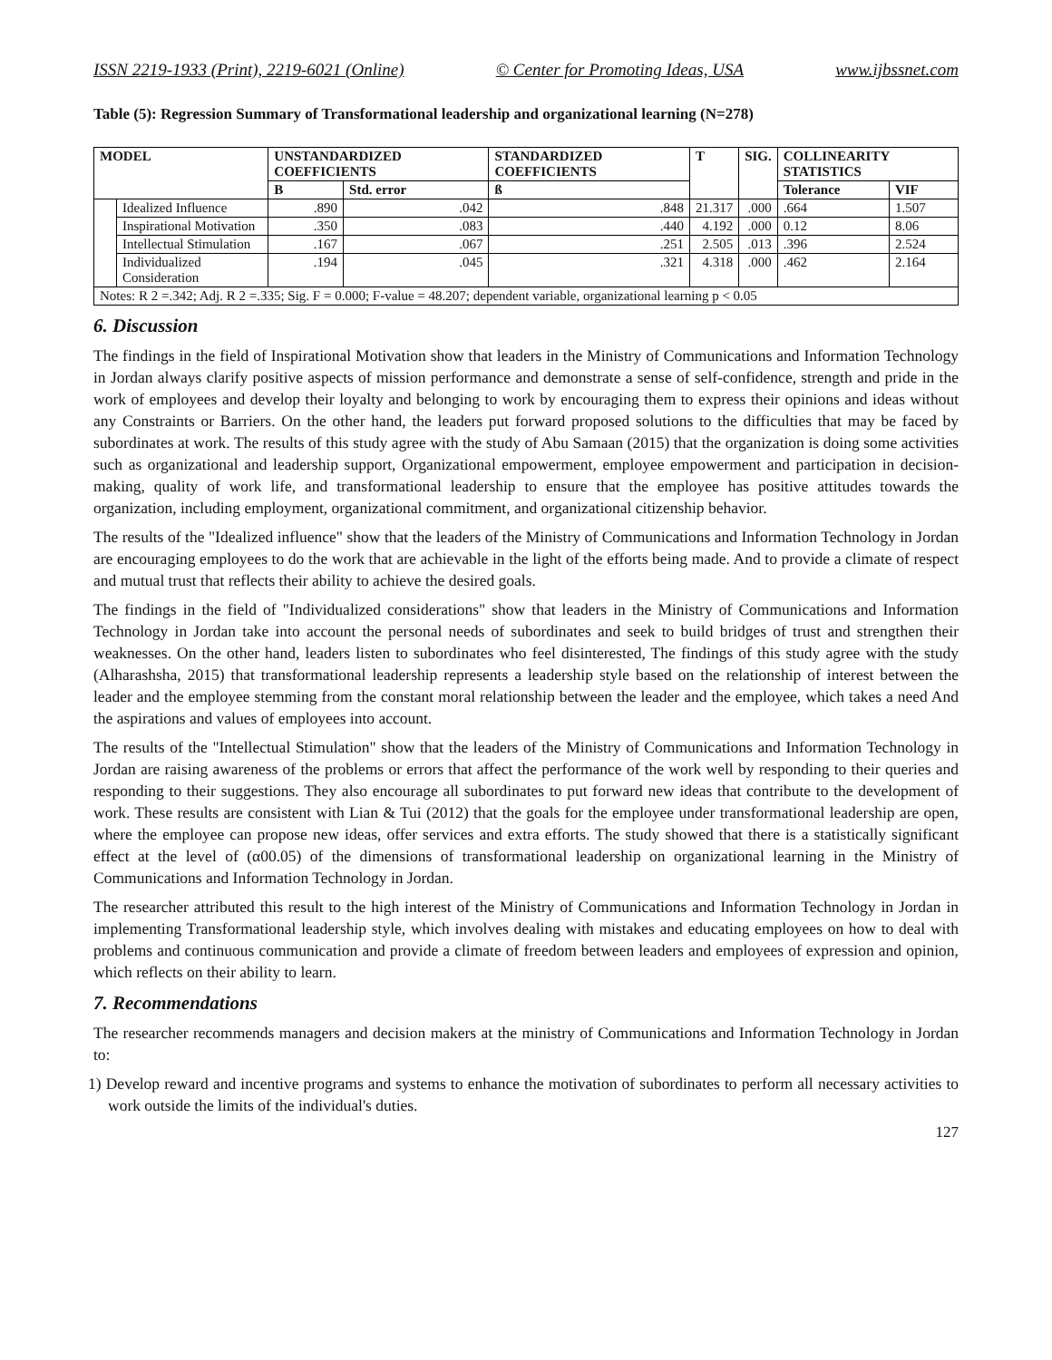ISSN 2219-1933 (Print), 2219-6021 (Online) © Center for Promoting Ideas, USA www.ijbssnet.com
Table (5): Regression Summary of Transformational leadership and organizational learning (N=278)
| MODEL | | UNSTANDARDIZED COEFFICIENTS | | STANDARDIZED COEFFICIENTS | T | SIG. | COLLINEARITY STATISTICS | |
| --- | --- | --- | --- | --- | --- | --- | --- | --- |
| | | B | Std. error | ß | | | Tolerance | VIF |
| | Idealized Influence | .890 | .042 | .848 | 21.317 | .000 | .664 | 1.507 |
| | Inspirational Motivation | .350 | .083 | .440 | 4.192 | .000 | 0.12 | 8.06 |
| | Intellectual Stimulation | .167 | .067 | .251 | 2.505 | .013 | .396 | 2.524 |
| | Individualized Consideration | .194 | .045 | .321 | 4.318 | .000 | .462 | 2.164 |
| Notes: R 2 =.342; Adj. R 2 =.335; Sig. F = 0.000; F-value = 48.207; dependent variable, organizational learning p < 0.05 | | | | | | | | |
6. Discussion
The findings in the field of Inspirational Motivation show that leaders in the Ministry of Communications and Information Technology in Jordan always clarify positive aspects of mission performance and demonstrate a sense of self-confidence, strength and pride in the work of employees and develop their loyalty and belonging to work by encouraging them to express their opinions and ideas without any Constraints or Barriers. On the other hand, the leaders put forward proposed solutions to the difficulties that may be faced by subordinates at work. The results of this study agree with the study of Abu Samaan (2015) that the organization is doing some activities such as organizational and leadership support, Organizational empowerment, employee empowerment and participation in decision-making, quality of work life, and transformational leadership to ensure that the employee has positive attitudes towards the organization, including employment, organizational commitment, and organizational citizenship behavior.
The results of the "Idealized influence" show that the leaders of the Ministry of Communications and Information Technology in Jordan are encouraging employees to do the work that are achievable in the light of the efforts being made. And to provide a climate of respect and mutual trust that reflects their ability to achieve the desired goals.
The findings in the field of "Individualized considerations" show that leaders in the Ministry of Communications and Information Technology in Jordan take into account the personal needs of subordinates and seek to build bridges of trust and strengthen their weaknesses. On the other hand, leaders listen to subordinates who feel disinterested, The findings of this study agree with the study (Alharashsha, 2015) that transformational leadership represents a leadership style based on the relationship of interest between the leader and the employee stemming from the constant moral relationship between the leader and the employee, which takes a need And the aspirations and values of employees into account.
The results of the "Intellectual Stimulation" show that the leaders of the Ministry of Communications and Information Technology in Jordan are raising awareness of the problems or errors that affect the performance of the work well by responding to their queries and responding to their suggestions. They also encourage all subordinates to put forward new ideas that contribute to the development of work. These results are consistent with Lian & Tui (2012) that the goals for the employee under transformational leadership are open, where the employee can propose new ideas, offer services and extra efforts. The study showed that there is a statistically significant effect at the level of (α00.05) of the dimensions of transformational leadership on organizational learning in the Ministry of Communications and Information Technology in Jordan.
The researcher attributed this result to the high interest of the Ministry of Communications and Information Technology in Jordan in implementing Transformational leadership style, which involves dealing with mistakes and educating employees on how to deal with problems and continuous communication and provide a climate of freedom between leaders and employees of expression and opinion, which reflects on their ability to learn.
7. Recommendations
The researcher recommends managers and decision makers at the ministry of Communications and Information Technology in Jordan to:
1) Develop reward and incentive programs and systems to enhance the motivation of subordinates to perform all necessary activities to work outside the limits of the individual's duties.
127